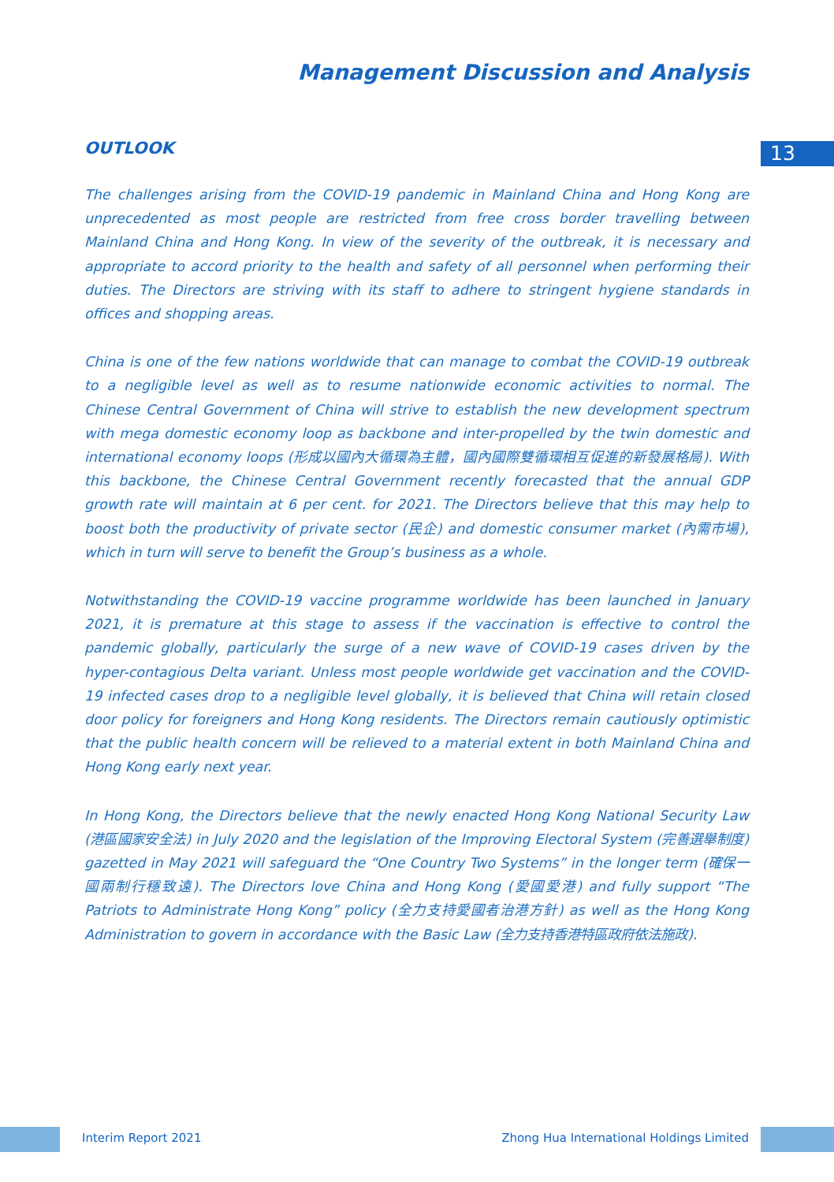Management Discussion and Analysis
13
OUTLOOK
The challenges arising from the COVID-19 pandemic in Mainland China and Hong Kong are unprecedented as most people are restricted from free cross border travelling between Mainland China and Hong Kong. In view of the severity of the outbreak, it is necessary and appropriate to accord priority to the health and safety of all personnel when performing their duties. The Directors are striving with its staff to adhere to stringent hygiene standards in offices and shopping areas.
China is one of the few nations worldwide that can manage to combat the COVID-19 outbreak to a negligible level as well as to resume nationwide economic activities to normal. The Chinese Central Government of China will strive to establish the new development spectrum with mega domestic economy loop as backbone and inter-propelled by the twin domestic and international economy loops (形成以國內大循環為主體，國內國際雙循環相互促進的新發展格局). With this backbone, the Chinese Central Government recently forecasted that the annual GDP growth rate will maintain at 6 per cent. for 2021. The Directors believe that this may help to boost both the productivity of private sector (民企) and domestic consumer market (內需市場), which in turn will serve to benefit the Group’s business as a whole.
Notwithstanding the COVID-19 vaccine programme worldwide has been launched in January 2021, it is premature at this stage to assess if the vaccination is effective to control the pandemic globally, particularly the surge of a new wave of COVID-19 cases driven by the hyper-contagious Delta variant. Unless most people worldwide get vaccination and the COVID-19 infected cases drop to a negligible level globally, it is believed that China will retain closed door policy for foreigners and Hong Kong residents. The Directors remain cautiously optimistic that the public health concern will be relieved to a material extent in both Mainland China and Hong Kong early next year.
In Hong Kong, the Directors believe that the newly enacted Hong Kong National Security Law (港區國家安全法) in July 2020 and the legislation of the Improving Electoral System (完善選舉制度) gazetted in May 2021 will safeguard the “One Country Two Systems” in the longer term (確保一國兩制行穩致遠). The Directors love China and Hong Kong (愛國愛港) and fully support “The Patriots to Administrate Hong Kong” policy (全力支持愛國者治港方針) as well as the Hong Kong Administration to govern in accordance with the Basic Law (全力支持香港特區政府依法施政).
Interim Report 2021
Zhong Hua International Holdings Limited